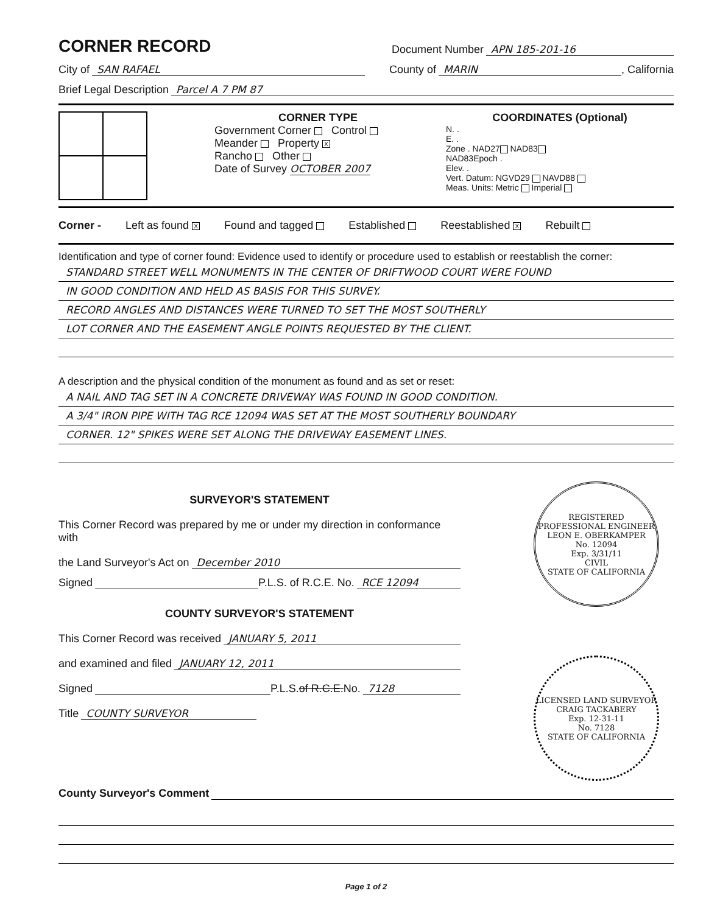CORNER RECORD
Document Number APN 185-201-16
City of SAN RAFAEL County of MARIN, California
Brief Legal Description Parcel A 7 PM 87
CORNER TYPE
Government Corner Control
Meander Property X
Rancho Other
Date of Survey OCTOBER 2007
COORDINATES (Optional)
N. .
E. .
Zone . NAD27 NAD83
NAD83Epoch .
Elev. .
Vert. Datum: NGVD29 NAVD88
Meas. Units: Metric Imperial
Corner - Left as found X Found and tagged Established Reestablished X Rebuilt
Identification and type of corner found: Evidence used to identify or procedure used to establish or reestablish the corner:
STANDARD STREET WELL MONUMENTS IN THE CENTER OF DRIFTWOOD COURT WERE FOUND
IN GOOD CONDITION AND HELD AS BASIS FOR THIS SURVEY.
RECORD ANGLES AND DISTANCES WERE TURNED TO SET THE MOST SOUTHERLY
LOT CORNER AND THE EASEMENT ANGLE POINTS REQUESTED BY THE CLIENT.
A description and the physical condition of the monument as found and as set or reset:
A NAIL AND TAG SET IN A CONCRETE DRIVEWAY WAS FOUND IN GOOD CONDITION.
A 3/4" IRON PIPE WITH TAG RCE 12094 WAS SET AT THE MOST SOUTHERLY BOUNDARY
CORNER. 12" SPIKES WERE SET ALONG THE DRIVEWAY EASEMENT LINES.
SURVEYOR'S STATEMENT
This Corner Record was prepared by me or under my direction in conformance with
the Land Surveyor's Act on December 2010
Signed P.L.S. of R.C.E. No. RCE 12094
COUNTY SURVEYOR'S STATEMENT
This Corner Record was received JANUARY 5, 2011
and examined and filed JANUARY 12, 2011
Signed P.L.S. of R.C.E. No. 7128
Title COUNTY SURVEYOR
REGISTERED PROFESSIONAL ENGINEER
LEON E. OBERKAMPER
No. 12094
Exp. 3/31/11
CIVIL
STATE OF CALIFORNIA
LICENSED LAND SURVEYOR
CRAIG TACKABERY
Exp. 12-31-11
No. 7128
STATE OF CALIFORNIA
County Surveyor's Comment
Page 1 of 2